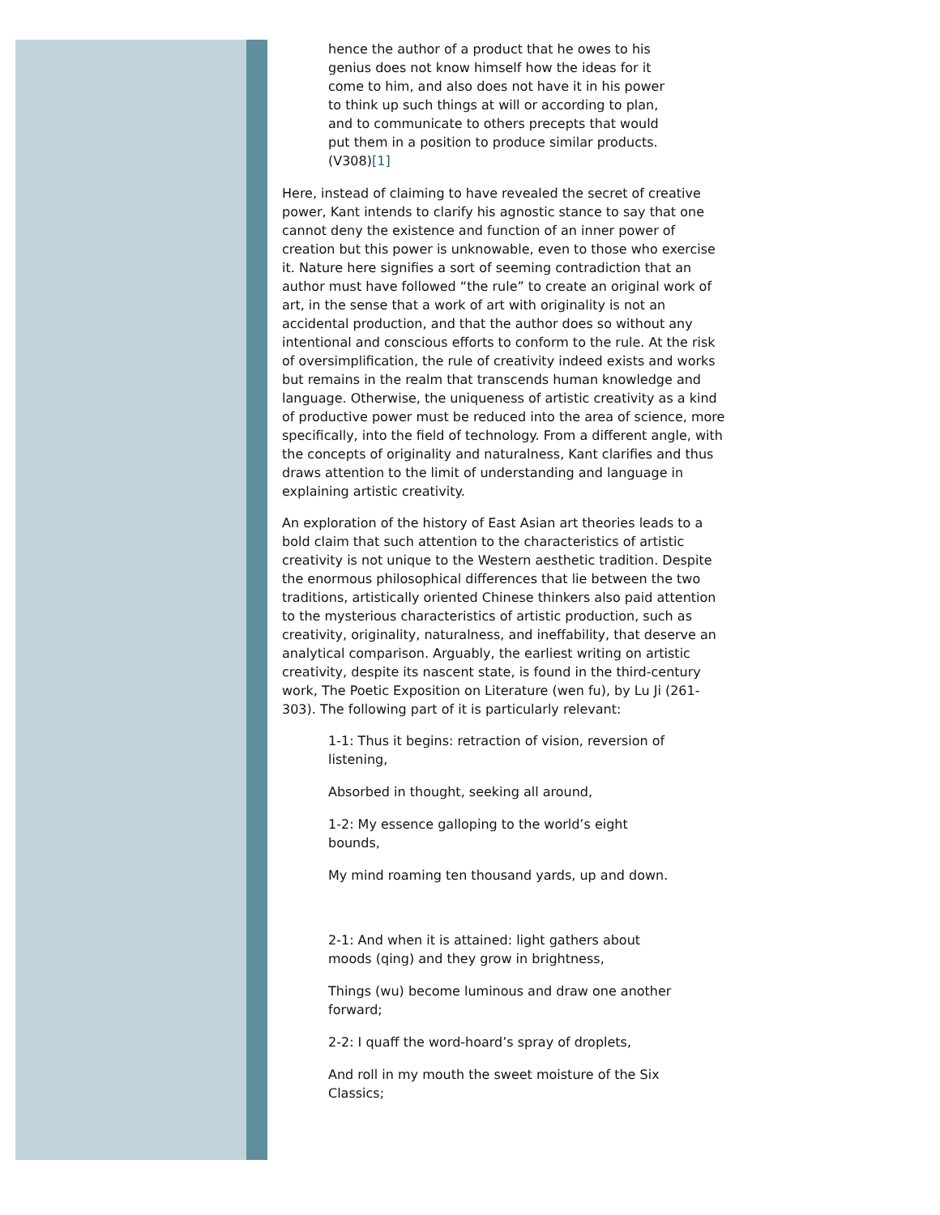hence the author of a product that he owes to his genius does not know himself how the ideas for it come to him, and also does not have it in his power to think up such things at will or according to plan, and to communicate to others precepts that would put them in a position to produce similar products. (V308)[1]
Here, instead of claiming to have revealed the secret of creative power, Kant intends to clarify his agnostic stance to say that one cannot deny the existence and function of an inner power of creation but this power is unknowable, even to those who exercise it. Nature here signifies a sort of seeming contradiction that an author must have followed “the rule” to create an original work of art, in the sense that a work of art with originality is not an accidental production, and that the author does so without any intentional and conscious efforts to conform to the rule. At the risk of oversimplification, the rule of creativity indeed exists and works but remains in the realm that transcends human knowledge and language. Otherwise, the uniqueness of artistic creativity as a kind of productive power must be reduced into the area of science, more specifically, into the field of technology. From a different angle, with the concepts of originality and naturalness, Kant clarifies and thus draws attention to the limit of understanding and language in explaining artistic creativity.
An exploration of the history of East Asian art theories leads to a bold claim that such attention to the characteristics of artistic creativity is not unique to the Western aesthetic tradition. Despite the enormous philosophical differences that lie between the two traditions, artistically oriented Chinese thinkers also paid attention to the mysterious characteristics of artistic production, such as creativity, originality, naturalness, and ineffability, that deserve an analytical comparison. Arguably, the earliest writing on artistic creativity, despite its nascent state, is found in the third-century work, The Poetic Exposition on Literature (wen fu), by Lu Ji (261-303). The following part of it is particularly relevant:
1-1: Thus it begins: retraction of vision, reversion of listening,
Absorbed in thought, seeking all around,
1-2: My essence galloping to the world’s eight bounds,
My mind roaming ten thousand yards, up and down.
2-1: And when it is attained: light gathers about moods (qing) and they grow in brightness,
Things (wu) become luminous and draw one another forward;
2-2: I quaff the word-hoard’s spray of droplets,
And roll in my mouth the sweet moisture of the Six Classics;